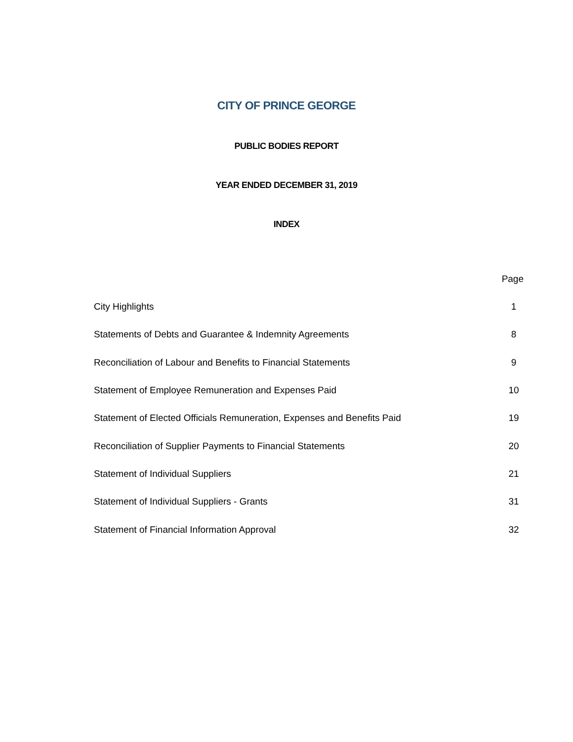CITY OF PRINCE GEORGE
PUBLIC BODIES REPORT
YEAR ENDED DECEMBER 31, 2019
INDEX
| | Page |
| --- | --- |
| City Highlights | 1 |
| Statements of Debts and Guarantee & Indemnity Agreements | 8 |
| Reconciliation of Labour and Benefits to Financial Statements | 9 |
| Statement of Employee Remuneration and Expenses Paid | 10 |
| Statement of Elected Officials Remuneration, Expenses and Benefits Paid | 19 |
| Reconciliation of Supplier Payments to Financial Statements | 20 |
| Statement of Individual Suppliers | 21 |
| Statement of Individual Suppliers - Grants | 31 |
| Statement of Financial Information Approval | 32 |